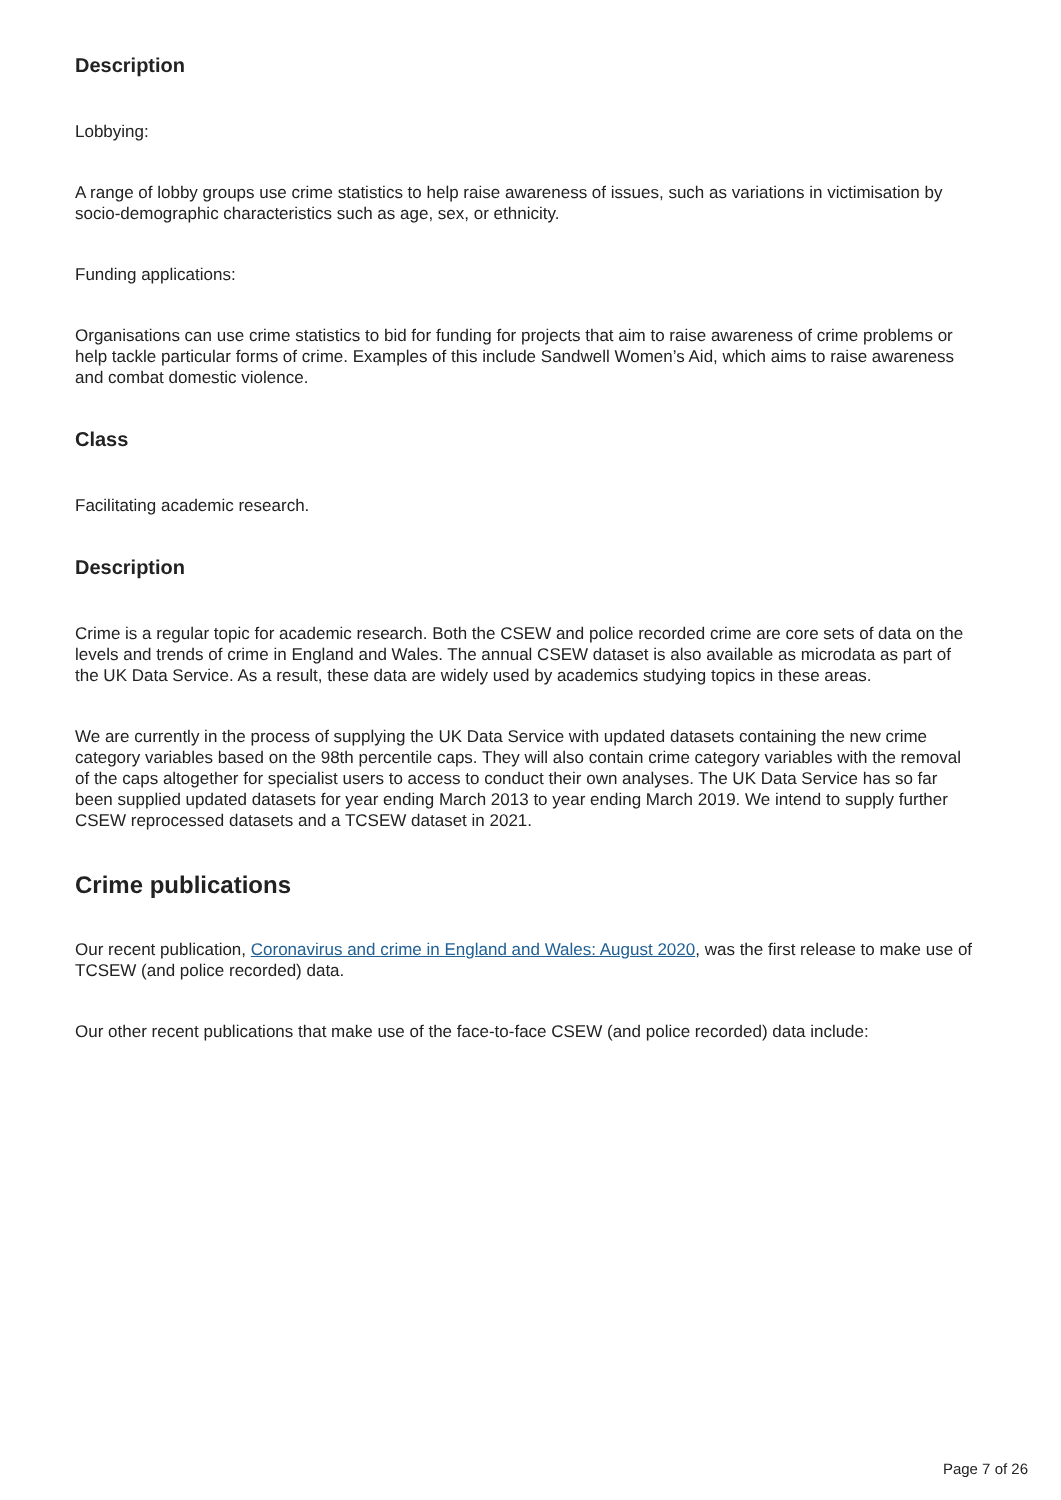Description
Lobbying:
A range of lobby groups use crime statistics to help raise awareness of issues, such as variations in victimisation by socio-demographic characteristics such as age, sex, or ethnicity.
Funding applications:
Organisations can use crime statistics to bid for funding for projects that aim to raise awareness of crime problems or help tackle particular forms of crime. Examples of this include Sandwell Women’s Aid, which aims to raise awareness and combat domestic violence.
Class
Facilitating academic research.
Description
Crime is a regular topic for academic research. Both the CSEW and police recorded crime are core sets of data on the levels and trends of crime in England and Wales. The annual CSEW dataset is also available as microdata as part of the UK Data Service. As a result, these data are widely used by academics studying topics in these areas.
We are currently in the process of supplying the UK Data Service with updated datasets containing the new crime category variables based on the 98th percentile caps. They will also contain crime category variables with the removal of the caps altogether for specialist users to access to conduct their own analyses. The UK Data Service has so far been supplied updated datasets for year ending March 2013 to year ending March 2019. We intend to supply further CSEW reprocessed datasets and a TCSEW dataset in 2021.
Crime publications
Our recent publication, Coronavirus and crime in England and Wales: August 2020, was the first release to make use of TCSEW (and police recorded) data.
Our other recent publications that make use of the face-to-face CSEW (and police recorded) data include:
Page 7 of 26